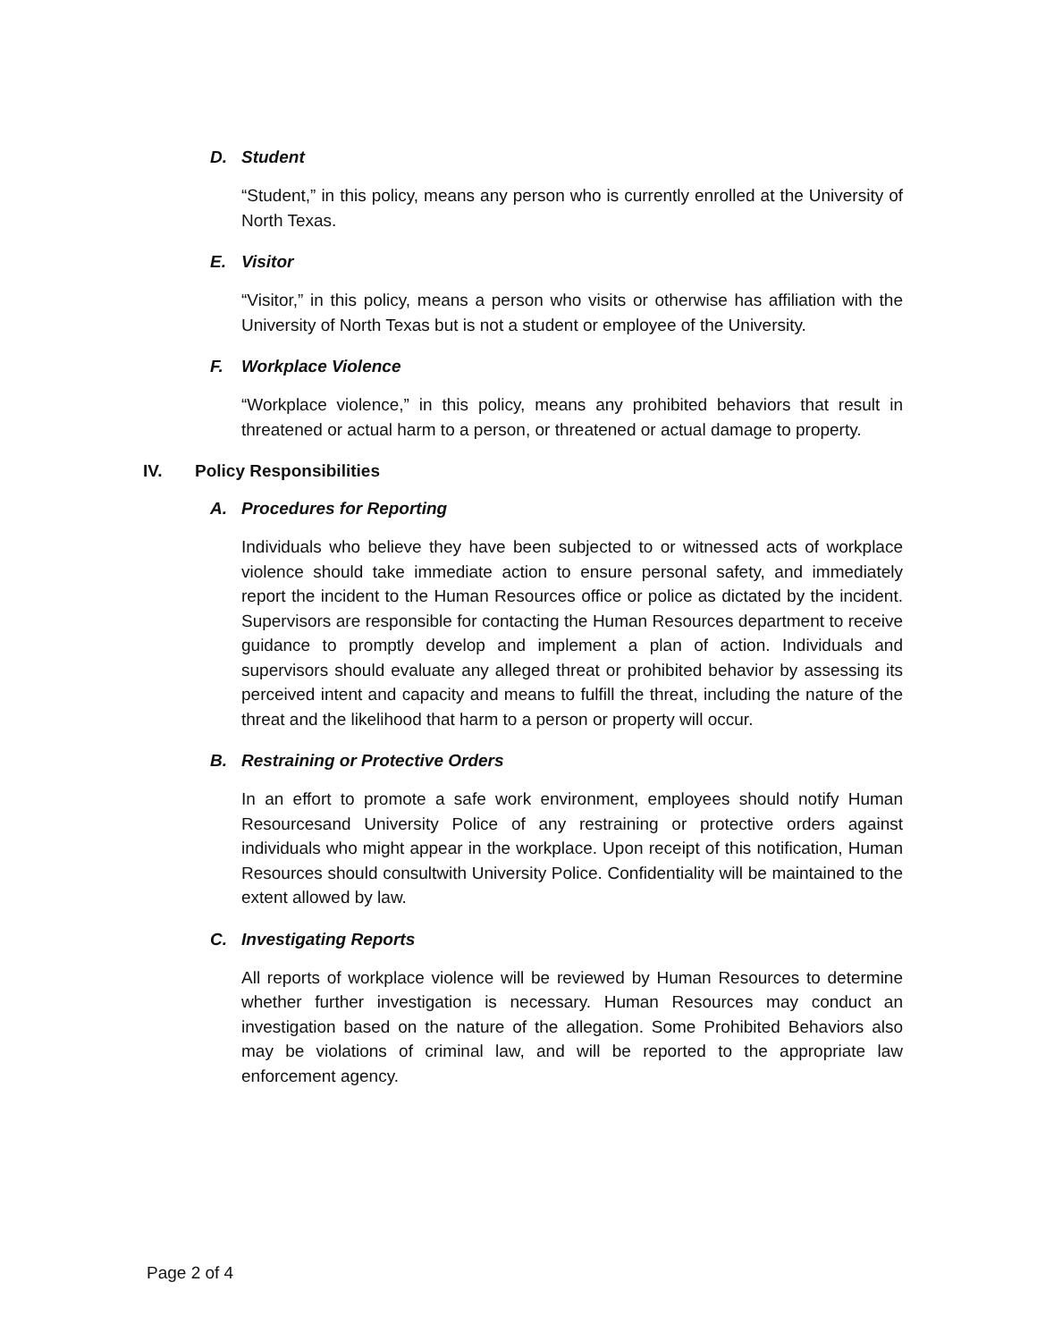D. Student
“Student,” in this policy, means any person who is currently enrolled at the University of North Texas.
E. Visitor
“Visitor,” in this policy, means a person who visits or otherwise has affiliation with the University of North Texas but is not a student or employee of the University.
F. Workplace Violence
“Workplace violence,” in this policy, means any prohibited behaviors that result in threatened or actual harm to a person, or threatened or actual damage to property.
IV. Policy Responsibilities
A. Procedures for Reporting
Individuals who believe they have been subjected to or witnessed acts of workplace violence should take immediate action to ensure personal safety, and immediately report the incident to the Human Resources office or police as dictated by the incident. Supervisors are responsible for contacting the Human Resources department to receive guidance to promptly develop and implement a plan of action. Individuals and supervisors should evaluate any alleged threat or prohibited behavior by assessing its perceived intent and capacity and means to fulfill the threat, including the nature of the threat and the likelihood that harm to a person or property will occur.
B. Restraining or Protective Orders
In an effort to promote a safe work environment, employees should notify Human Resourcesand University Police of any restraining or protective orders against individuals who might appear in the workplace. Upon receipt of this notification, Human Resources should consultwith University Police. Confidentiality will be maintained to the extent allowed by law.
C. Investigating Reports
All reports of workplace violence will be reviewed by Human Resources to determine whether further investigation is necessary. Human Resources may conduct an investigation based on the nature of the allegation. Some Prohibited Behaviors also may be violations of criminal law, and will be reported to the appropriate law enforcement agency.
Page 2 of 4